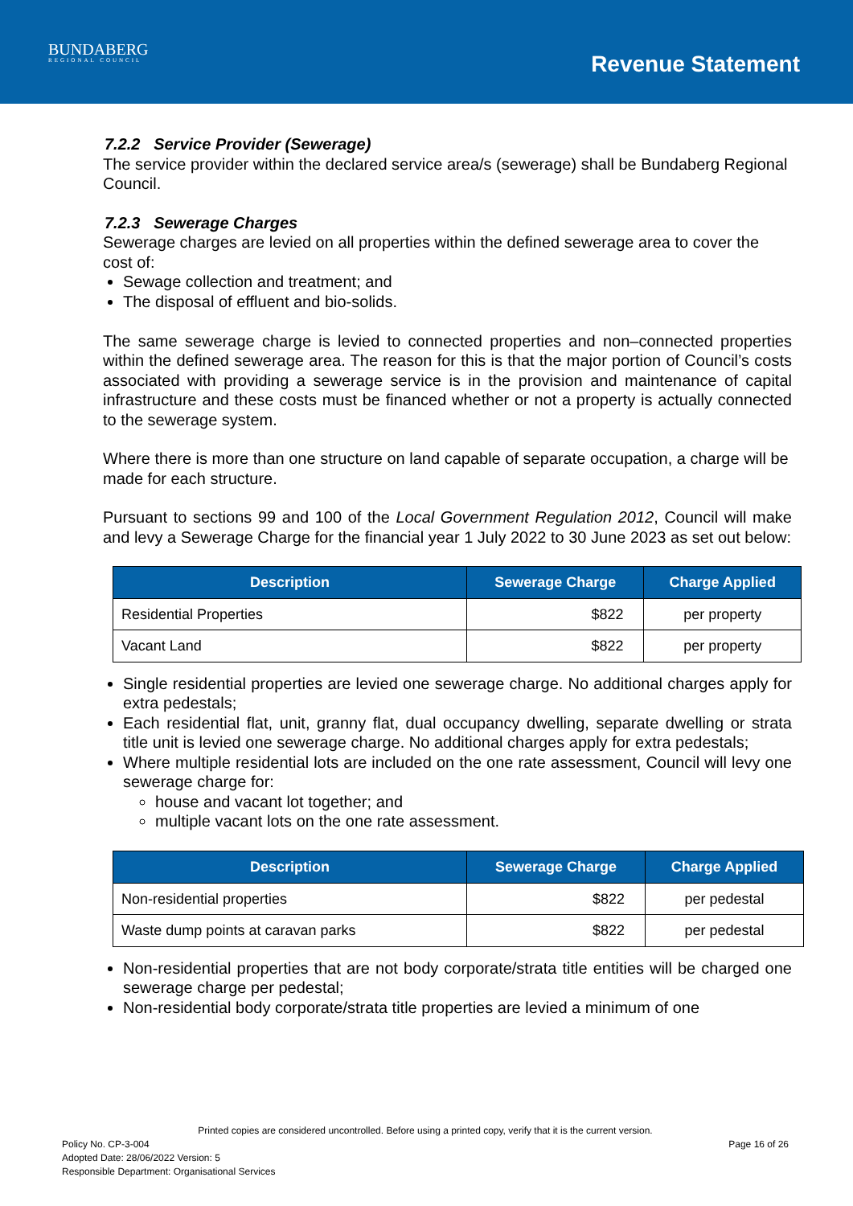BUNDABERG
REGIONAL COUNCIL
Revenue Statement
7.2.2 Service Provider (Sewerage)
The service provider within the declared service area/s (sewerage) shall be Bundaberg Regional Council.
7.2.3 Sewerage Charges
Sewerage charges are levied on all properties within the defined sewerage area to cover the cost of:
Sewage collection and treatment; and
The disposal of effluent and bio-solids.
The same sewerage charge is levied to connected properties and non–connected properties within the defined sewerage area. The reason for this is that the major portion of Council’s costs associated with providing a sewerage service is in the provision and maintenance of capital infrastructure and these costs must be financed whether or not a property is actually connected to the sewerage system.
Where there is more than one structure on land capable of separate occupation, a charge will be made for each structure.
Pursuant to sections 99 and 100 of the Local Government Regulation 2012, Council will make and levy a Sewerage Charge for the financial year 1 July 2022 to 30 June 2023 as set out below:
| Description | Sewerage Charge | Charge Applied |
| --- | --- | --- |
| Residential Properties | $822 | per property |
| Vacant Land | $822 | per property |
Single residential properties are levied one sewerage charge. No additional charges apply for extra pedestals;
Each residential flat, unit, granny flat, dual occupancy dwelling, separate dwelling or strata title unit is levied one sewerage charge. No additional charges apply for extra pedestals;
Where multiple residential lots are included on the one rate assessment, Council will levy one sewerage charge for:
house and vacant lot together; and
multiple vacant lots on the one rate assessment.
| Description | Sewerage Charge | Charge Applied |
| --- | --- | --- |
| Non-residential properties | $822 | per pedestal |
| Waste dump points at caravan parks | $822 | per pedestal |
Non-residential properties that are not body corporate/strata title entities will be charged one sewerage charge per pedestal;
Non-residential body corporate/strata title properties are levied a minimum of one
Printed copies are considered uncontrolled. Before using a printed copy, verify that it is the current version.
Policy No. CP-3-004 Page 16 of 26
Adopted Date: 28/06/2022 Version: 5
Responsible Department: Organisational Services